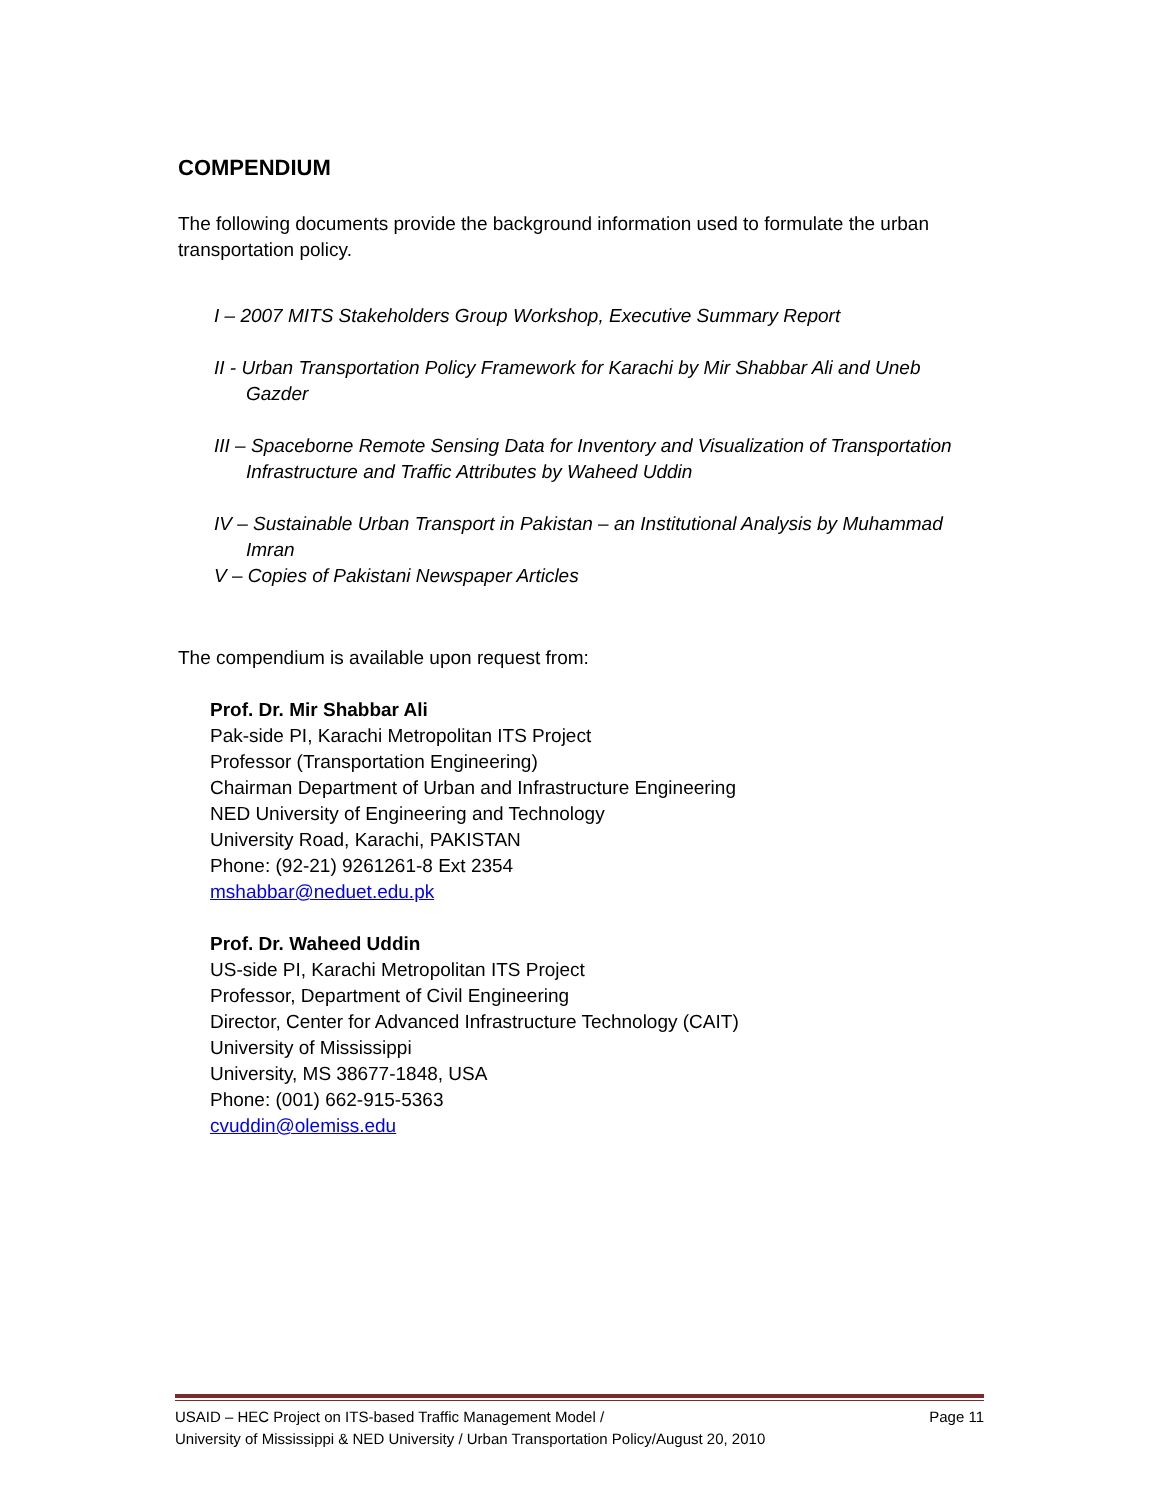COMPENDIUM
The following documents provide the background information used to formulate the urban transportation policy.
I – 2007 MITS Stakeholders Group Workshop, Executive Summary Report
II - Urban Transportation Policy Framework for Karachi by Mir Shabbar Ali and Uneb Gazder
III – Spaceborne Remote Sensing Data for Inventory and Visualization of Transportation Infrastructure and Traffic Attributes by Waheed Uddin
IV – Sustainable Urban Transport in Pakistan – an Institutional Analysis by Muhammad Imran
V – Copies of Pakistani Newspaper Articles
The compendium is available upon request from:
Prof. Dr. Mir Shabbar Ali
Pak-side PI, Karachi Metropolitan ITS Project
Professor (Transportation Engineering)
Chairman Department of Urban and Infrastructure Engineering
NED University of Engineering and Technology
University Road, Karachi, PAKISTAN
Phone: (92-21) 9261261-8 Ext 2354
mshabbar@neduet.edu.pk
Prof. Dr. Waheed Uddin
US-side PI, Karachi Metropolitan ITS Project
Professor, Department of Civil Engineering
Director, Center for Advanced Infrastructure Technology (CAIT)
University of Mississippi
University, MS 38677-1848, USA
Phone: (001) 662-915-5363
cvuddin@olemiss.edu
USAID – HEC Project on ITS-based Traffic Management Model / Page 11
University of Mississippi & NED University / Urban Transportation Policy/August 20, 2010